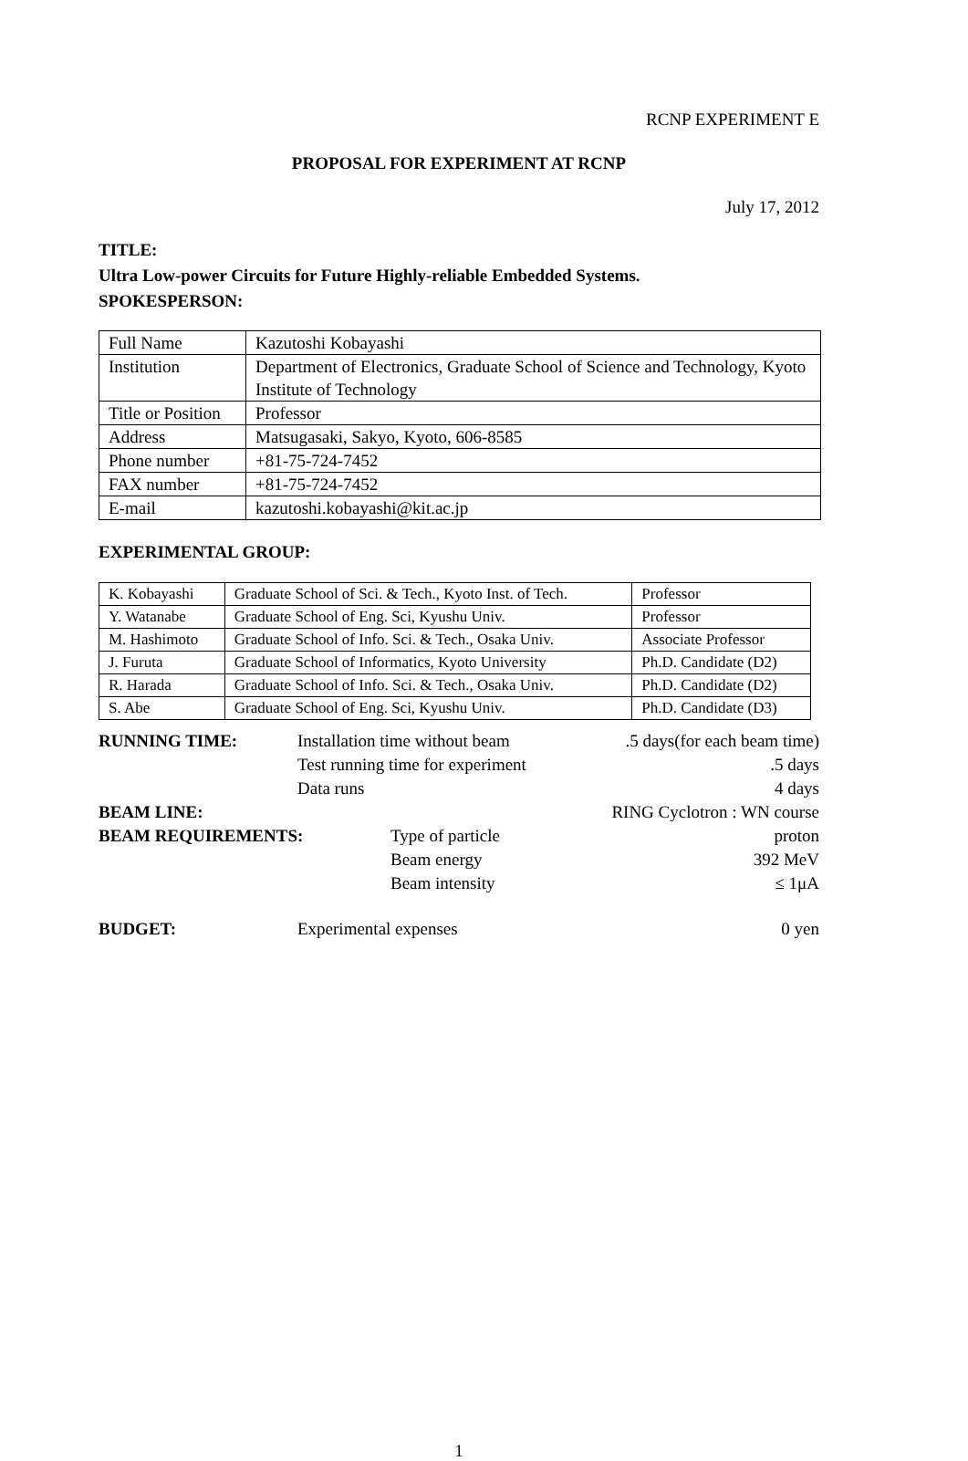RCNP EXPERIMENT E
PROPOSAL FOR EXPERIMENT AT RCNP
July 17, 2012
TITLE:
Ultra Low-power Circuits for Future Highly-reliable Embedded Systems.
SPOKESPERSON:
| Full Name | Kazutoshi Kobayashi |
| Institution | Department of Electronics, Graduate School of Science and Technology, Kyoto Institute of Technology |
| Title or Position | Professor |
| Address | Matsugasaki, Sakyo, Kyoto, 606-8585 |
| Phone number | +81-75-724-7452 |
| FAX number | +81-75-724-7452 |
| E-mail | kazutoshi.kobayashi@kit.ac.jp |
EXPERIMENTAL GROUP:
| K. Kobayashi | Graduate School of Sci. & Tech., Kyoto Inst. of Tech. | Professor |
| Y. Watanabe | Graduate School of Eng. Sci, Kyushu Univ. | Professor |
| M. Hashimoto | Graduate School of Info. Sci. & Tech., Osaka Univ. | Associate Professor |
| J. Furuta | Graduate School of Informatics, Kyoto University | Ph.D. Candidate (D2) |
| R. Harada | Graduate School of Info. Sci. & Tech., Osaka Univ. | Ph.D. Candidate (D2) |
| S. Abe | Graduate School of Eng. Sci, Kyushu Univ. | Ph.D. Candidate (D3) |
RUNNING TIME: Installation time without beam.5 days(for each beam time) Test running time for experiment.5 days Data runs 4 days BEAM LINE: RING Cyclotron : WN course
BEAM REQUIREMENTS: Type of particle proton Beam energy 392 MeV Beam intensity ≤ 1μA
BUDGET: Experimental expenses 0 yen
1